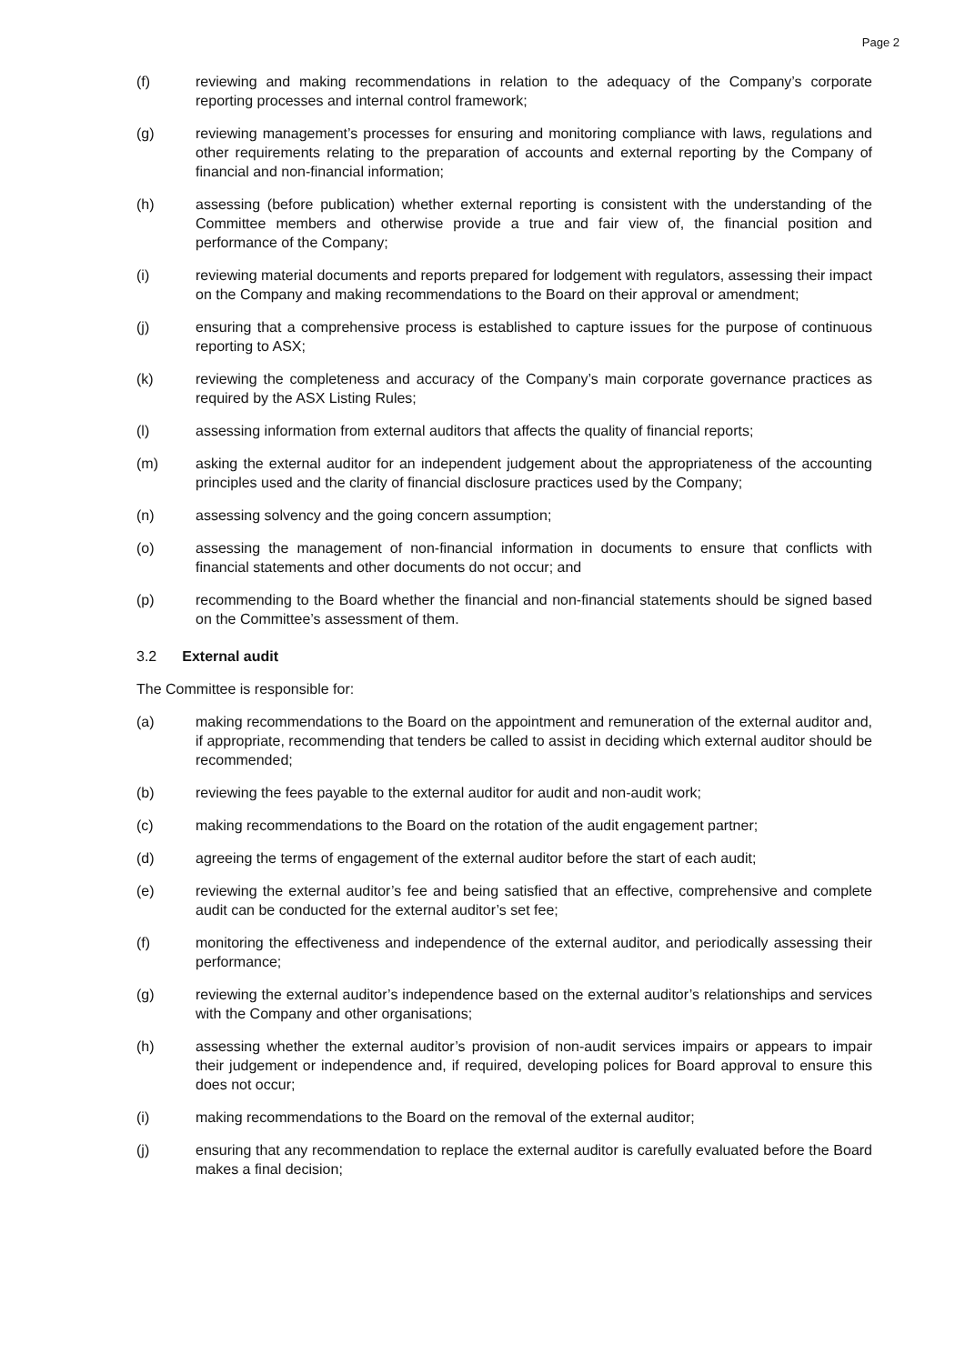Page 2
(f) reviewing and making recommendations in relation to the adequacy of the Company’s corporate reporting processes and internal control framework;
(g) reviewing management’s processes for ensuring and monitoring compliance with laws, regulations and other requirements relating to the preparation of accounts and external reporting by the Company of financial and non-financial information;
(h) assessing (before publication) whether external reporting is consistent with the understanding of the Committee members and otherwise provide a true and fair view of, the financial position and performance of the Company;
(i) reviewing material documents and reports prepared for lodgement with regulators, assessing their impact on the Company and making recommendations to the Board on their approval or amendment;
(j) ensuring that a comprehensive process is established to capture issues for the purpose of continuous reporting to ASX;
(k) reviewing the completeness and accuracy of the Company’s main corporate governance practices as required by the ASX Listing Rules;
(l) assessing information from external auditors that affects the quality of financial reports;
(m) asking the external auditor for an independent judgement about the appropriateness of the accounting principles used and the clarity of financial disclosure practices used by the Company;
(n) assessing solvency and the going concern assumption;
(o) assessing the management of non-financial information in documents to ensure that conflicts with financial statements and other documents do not occur; and
(p) recommending to the Board whether the financial and non-financial statements should be signed based on the Committee’s assessment of them.
3.2 External audit
The Committee is responsible for:
(a) making recommendations to the Board on the appointment and remuneration of the external auditor and, if appropriate, recommending that tenders be called to assist in deciding which external auditor should be recommended;
(b) reviewing the fees payable to the external auditor for audit and non-audit work;
(c) making recommendations to the Board on the rotation of the audit engagement partner;
(d) agreeing the terms of engagement of the external auditor before the start of each audit;
(e) reviewing the external auditor’s fee and being satisfied that an effective, comprehensive and complete audit can be conducted for the external auditor’s set fee;
(f) monitoring the effectiveness and independence of the external auditor, and periodically assessing their performance;
(g) reviewing the external auditor’s independence based on the external auditor’s relationships and services with the Company and other organisations;
(h) assessing whether the external auditor’s provision of non-audit services impairs or appears to impair their judgement or independence and, if required, developing polices for Board approval to ensure this does not occur;
(i) making recommendations to the Board on the removal of the external auditor;
(j) ensuring that any recommendation to replace the external auditor is carefully evaluated before the Board makes a final decision;